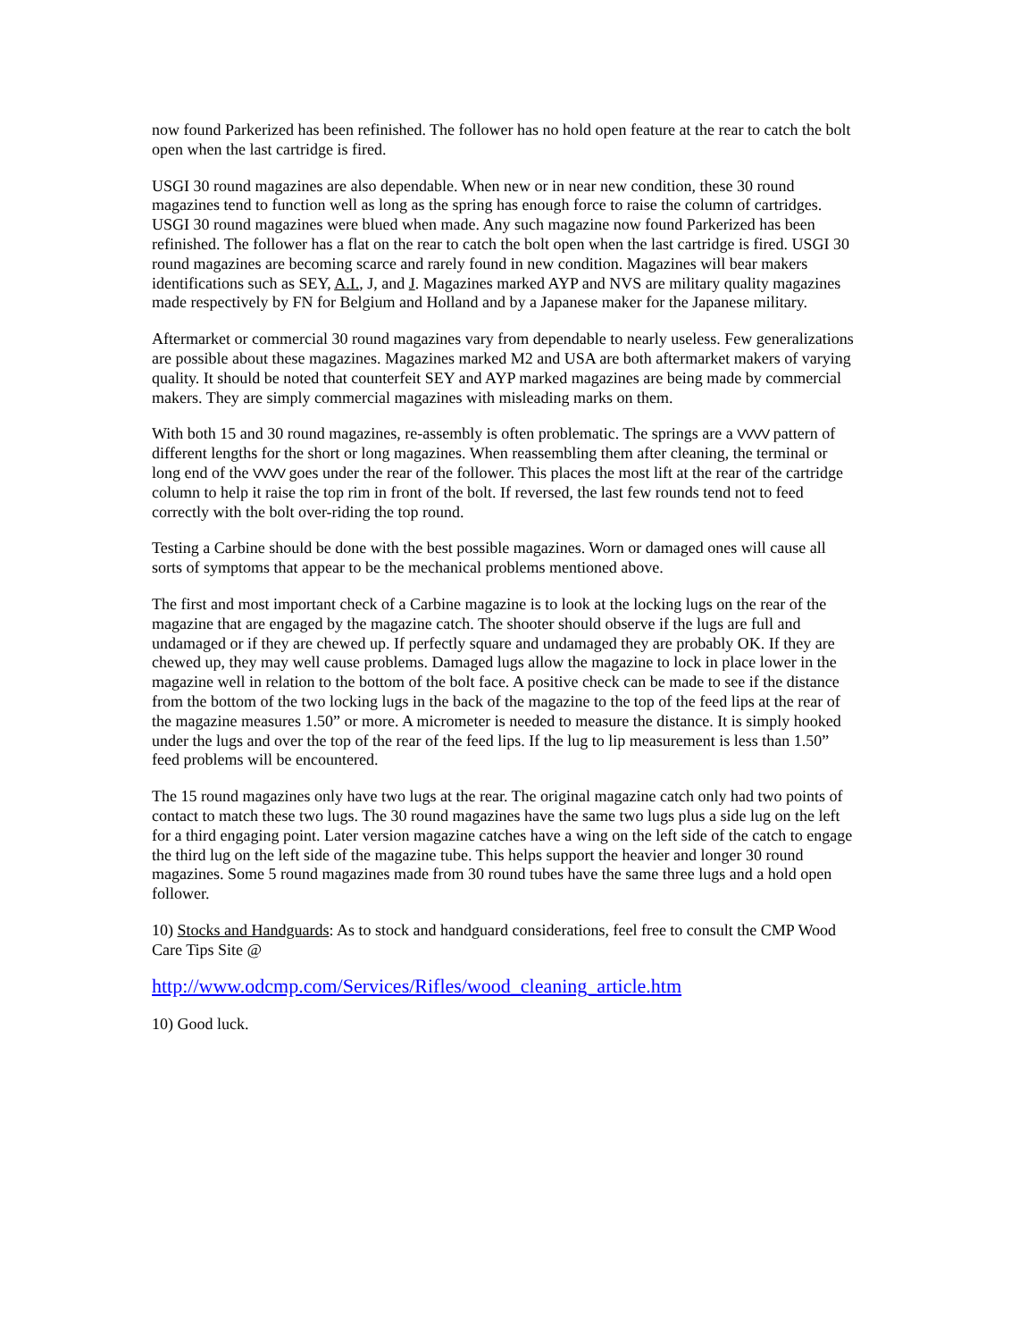now found Parkerized has been refinished. The follower has no hold open feature at the rear to catch the bolt open when the last cartridge is fired.
USGI 30 round magazines are also dependable. When new or in near new condition, these 30 round magazines tend to function well as long as the spring has enough force to raise the column of cartridges. USGI 30 round magazines were blued when made. Any such magazine now found Parkerized has been refinished. The follower has a flat on the rear to catch the bolt open when the last cartridge is fired. USGI 30 round magazines are becoming scarce and rarely found in new condition. Magazines will bear makers identifications such as SEY, A.I., J, and J. Magazines marked AYP and NVS are military quality magazines made respectively by FN for Belgium and Holland and by a Japanese maker for the Japanese military.
Aftermarket or commercial 30 round magazines vary from dependable to nearly useless. Few generalizations are possible about these magazines. Magazines marked M2 and USA are both aftermarket makers of varying quality. It should be noted that counterfeit SEY and AYP marked magazines are being made by commercial makers. They are simply commercial magazines with misleading marks on them.
With both 15 and 30 round magazines, re-assembly is often problematic. The springs are a VVVV pattern of different lengths for the short or long magazines. When reassembling them after cleaning, the terminal or long end of the VVVV goes under the rear of the follower. This places the most lift at the rear of the cartridge column to help it raise the top rim in front of the bolt. If reversed, the last few rounds tend not to feed correctly with the bolt over-riding the top round.
Testing a Carbine should be done with the best possible magazines. Worn or damaged ones will cause all sorts of symptoms that appear to be the mechanical problems mentioned above.
The first and most important check of a Carbine magazine is to look at the locking lugs on the rear of the magazine that are engaged by the magazine catch. The shooter should observe if the lugs are full and undamaged or if they are chewed up. If perfectly square and undamaged they are probably OK. If they are chewed up, they may well cause problems. Damaged lugs allow the magazine to lock in place lower in the magazine well in relation to the bottom of the bolt face. A positive check can be made to see if the distance from the bottom of the two locking lugs in the back of the magazine to the top of the feed lips at the rear of the magazine measures 1.50” or more. A micrometer is needed to measure the distance. It is simply hooked under the lugs and over the top of the rear of the feed lips. If the lug to lip measurement is less than 1.50” feed problems will be encountered.
The 15 round magazines only have two lugs at the rear. The original magazine catch only had two points of contact to match these two lugs. The 30 round magazines have the same two lugs plus a side lug on the left for a third engaging point. Later version magazine catches have a wing on the left side of the catch to engage the third lug on the left side of the magazine tube. This helps support the heavier and longer 30 round magazines. Some 5 round magazines made from 30 round tubes have the same three lugs and a hold open follower.
10) Stocks and Handguards: As to stock and handguard considerations, feel free to consult the CMP Wood Care Tips Site @
http://www.odcmp.com/Services/Rifles/wood_cleaning_article.htm
10) Good luck.